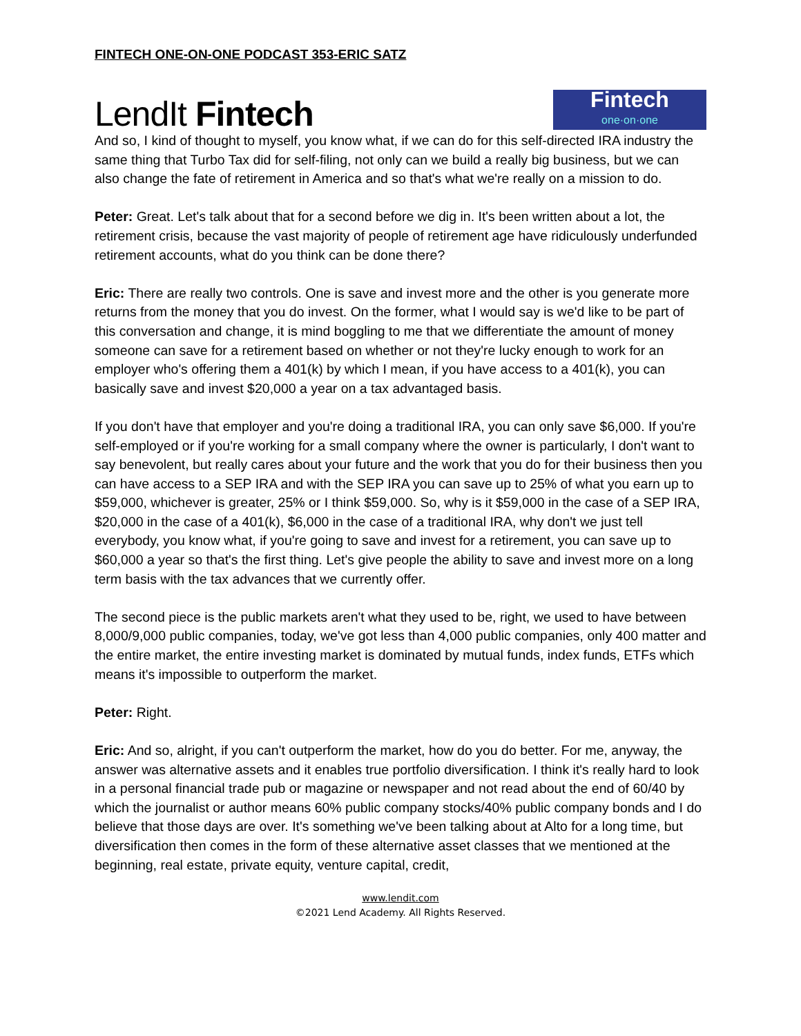FINTECH ONE-ON-ONE PODCAST 353-ERIC SATZ
LendIt Fintech
Fintech
one·on·one
And so, I kind of thought to myself, you know what, if we can do for this self-directed IRA industry the same thing that Turbo Tax did for self-filing, not only can we build a really big business, but we can also change the fate of retirement in America and so that's what we're really on a mission to do.
Peter: Great. Let's talk about that for a second before we dig in. It's been written about a lot, the retirement crisis, because the vast majority of people of retirement age have ridiculously underfunded retirement accounts, what do you think can be done there?
Eric: There are really two controls. One is save and invest more and the other is you generate more returns from the money that you do invest. On the former, what I would say is we'd like to be part of this conversation and change, it is mind boggling to me that we differentiate the amount of money someone can save for a retirement based on whether or not they're lucky enough to work for an employer who's offering them a 401(k) by which I mean, if you have access to a 401(k), you can basically save and invest $20,000 a year on a tax advantaged basis.
If you don't have that employer and you're doing a traditional IRA, you can only save $6,000. If you're self-employed or if you're working for a small company where the owner is particularly, I don't want to say benevolent, but really cares about your future and the work that you do for their business then you can have access to a SEP IRA and with the SEP IRA you can save up to 25% of what you earn up to $59,000, whichever is greater, 25% or I think $59,000. So, why is it $59,000 in the case of a SEP IRA, $20,000 in the case of a 401(k), $6,000 in the case of a traditional IRA, why don't we just tell everybody, you know what, if you're going to save and invest for a retirement, you can save up to $60,000 a year so that's the first thing. Let's give people the ability to save and invest more on a long term basis with the tax advances that we currently offer.
The second piece is the public markets aren't what they used to be, right, we used to have between 8,000/9,000 public companies, today, we've got less than 4,000 public companies, only 400 matter and the entire market, the entire investing market is dominated by mutual funds, index funds, ETFs which means it's impossible to outperform the market.
Peter: Right.
Eric: And so, alright, if you can't outperform the market, how do you do better. For me, anyway, the answer was alternative assets and it enables true portfolio diversification. I think it's really hard to look in a personal financial trade pub or magazine or newspaper and not read about the end of 60/40 by which the journalist or author means 60% public company stocks/40% public company bonds and I do believe that those days are over. It's something we've been talking about at Alto for a long time, but diversification then comes in the form of these alternative asset classes that we mentioned at the beginning, real estate, private equity, venture capital, credit,
www.lendit.com
©2021 Lend Academy. All Rights Reserved.